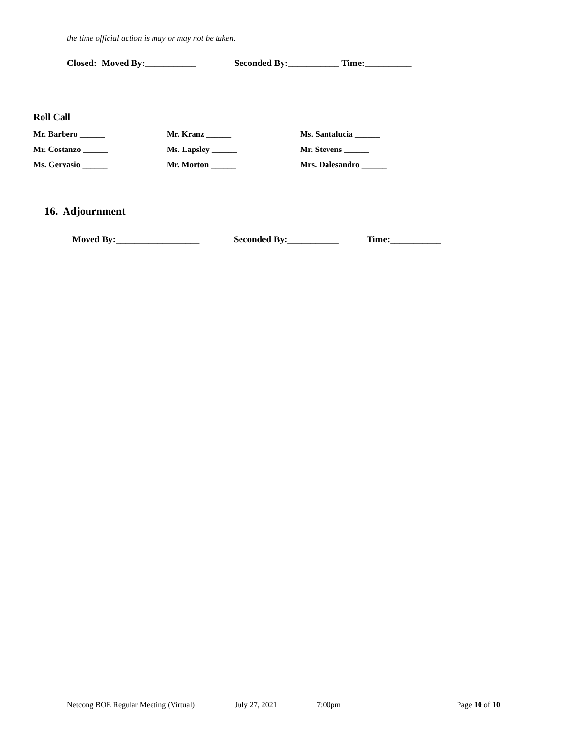the time official action is may or may not be taken.
Closed: Moved By:___________ Seconded By:___________ Time:__________
Roll Call
Mr. Barbero ______ Mr. Kranz ______ Ms. Santalucia ______ Mr. Costanzo ______ Ms. Lapsley ______ Mr. Stevens ______ Ms. Gervasio ______ Mr. Morton ______ Mrs. Dalesandro ______
16. Adjournment
Moved By:__________________ Seconded By:___________ Time:___________
Netcong BOE Regular Meeting (Virtual) July 27, 2021 7:00pm Page 10 of 10